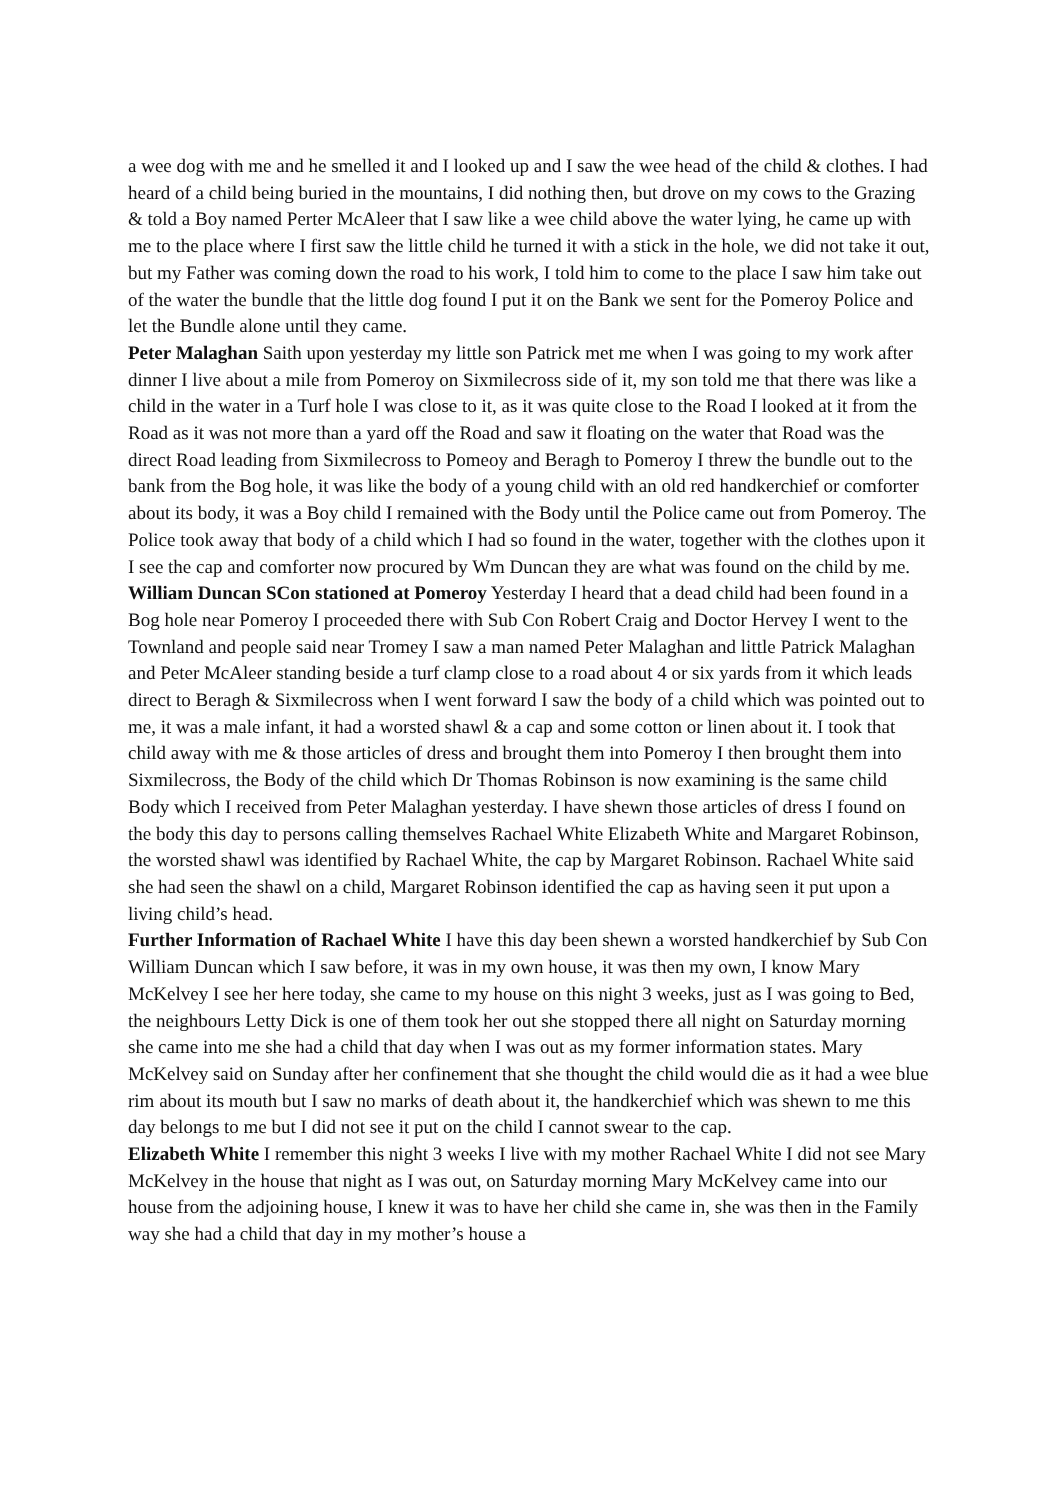a wee dog with me and he smelled it and I looked up and I saw the wee head of the child & clothes. I had heard of a child being buried in the mountains, I did nothing then, but drove on my cows to the Grazing & told a Boy named Perter McAleer that I saw like a wee child above the water lying, he came up with me to the place where I first saw the little child he turned it with a stick in the hole, we did not take it out, but my Father was coming down the road to his work, I told him to come to the place I saw him take out of the water the bundle that the little dog found I put it on the Bank we sent for the Pomeroy Police and let the Bundle alone until they came.
Peter Malaghan Saith upon yesterday my little son Patrick met me when I was going to my work after dinner I live about a mile from Pomeroy on Sixmilecross side of it, my son told me that there was like a child in the water in a Turf hole I was close to it, as it was quite close to the Road I looked at it from the Road as it was not more than a yard off the Road and saw it floating on the water that Road was the direct Road leading from Sixmilecross to Pomeoy and Beragh to Pomeroy I threw the bundle out to the bank from the Bog hole, it was like the body of a young child with an old red handkerchief or comforter about its body, it was a Boy child I remained with the Body until the Police came out from Pomeroy. The Police took away that body of a child which I had so found in the water, together with the clothes upon it I see the cap and comforter now procured by Wm Duncan they are what was found on the child by me.
William Duncan SCon stationed at Pomeroy Yesterday I heard that a dead child had been found in a Bog hole near Pomeroy I proceeded there with Sub Con Robert Craig and Doctor Hervey I went to the Townland and people said near Tromey I saw a man named Peter Malaghan and little Patrick Malaghan and Peter McAleer standing beside a turf clamp close to a road about 4 or six yards from it which leads direct to Beragh & Sixmilecross when I went forward I saw the body of a child which was pointed out to me, it was a male infant, it had a worsted shawl & a cap and some cotton or linen about it. I took that child away with me & those articles of dress and brought them into Pomeroy I then brought them into Sixmilecross, the Body of the child which Dr Thomas Robinson is now examining is the same child Body which I received from Peter Malaghan yesterday. I have shewn those articles of dress I found on the body this day to persons calling themselves Rachael White Elizabeth White and Margaret Robinson, the worsted shawl was identified by Rachael White, the cap by Margaret Robinson. Rachael White said she had seen the shawl on a child, Margaret Robinson identified the cap as having seen it put upon a living child’s head.
Further Information of Rachael White I have this day been shewn a worsted handkerchief by Sub Con William Duncan which I saw before, it was in my own house, it was then my own, I know Mary McKelvey I see her here today, she came to my house on this night 3 weeks, just as I was going to Bed, the neighbours Letty Dick is one of them took her out she stopped there all night on Saturday morning she came into me she had a child that day when I was out as my former information states. Mary McKelvey said on Sunday after her confinement that she thought the child would die as it had a wee blue rim about its mouth but I saw no marks of death about it, the handkerchief which was shewn to me this day belongs to me but I did not see it put on the child I cannot swear to the cap.
Elizabeth White I remember this night 3 weeks I live with my mother Rachael White I did not see Mary McKelvey in the house that night as I was out, on Saturday morning Mary McKelvey came into our house from the adjoining house, I knew it was to have her child she came in, she was then in the Family way she had a child that day in my mother’s house a